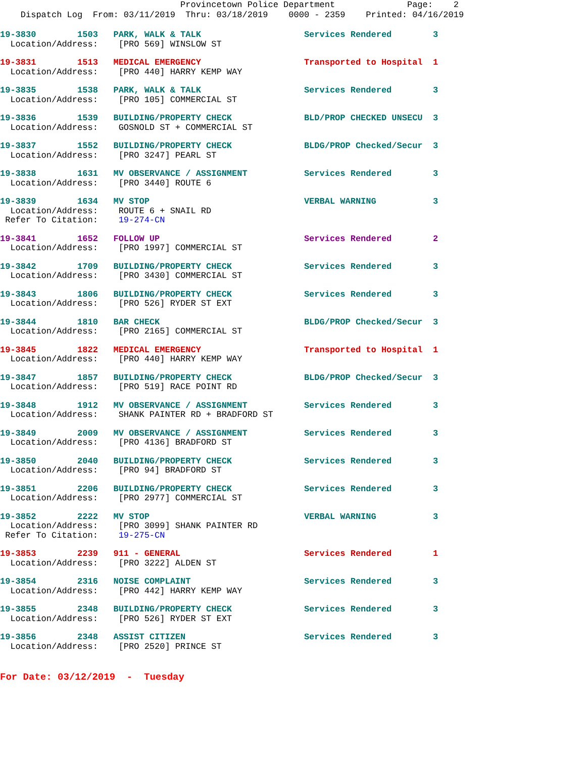Provincetown Police Department              Page:    2
    Dispatch Log  From: 03/11/2019  Thru: 03/18/2019    0000 - 2359    Printed: 04/16/2019
19-3830        1503   PARK, WALK & TALK                    Services Rendered        3
  Location/Address:    [PRO 569] WINSLOW ST
19-3831        1513   MEDICAL EMERGENCY                    Transported to Hospital  1
  Location/Address:    [PRO 440] HARRY KEMP WAY
19-3835        1538   PARK, WALK & TALK                    Services Rendered        3
  Location/Address:    [PRO 105] COMMERCIAL ST
19-3836        1539   BUILDING/PROPERTY CHECK              BLD/PROP CHECKED UNSECU  3
  Location/Address:    GOSNOLD ST + COMMERCIAL ST
19-3837        1552   BUILDING/PROPERTY CHECK              BLDG/PROP Checked/Secur  3
  Location/Address:    [PRO 3247] PEARL ST
19-3838        1631   MV OBSERVANCE / ASSIGNMENT           Services Rendered        3
  Location/Address:    [PRO 3440] ROUTE 6
19-3839        1634   MV STOP                              VERBAL WARNING           3
  Location/Address:    ROUTE 6 + SNAIL RD
 Refer To Citation:    19-274-CN
19-3841        1652   FOLLOW UP                            Services Rendered        2
  Location/Address:    [PRO 1997] COMMERCIAL ST
19-3842        1709   BUILDING/PROPERTY CHECK              Services Rendered        3
  Location/Address:    [PRO 3430] COMMERCIAL ST
19-3843        1806   BUILDING/PROPERTY CHECK              Services Rendered        3
  Location/Address:    [PRO 526] RYDER ST EXT
19-3844        1810   BAR CHECK                            BLDG/PROP Checked/Secur  3
  Location/Address:    [PRO 2165] COMMERCIAL ST
19-3845        1822   MEDICAL EMERGENCY                    Transported to Hospital  1
  Location/Address:    [PRO 440] HARRY KEMP WAY
19-3847        1857   BUILDING/PROPERTY CHECK              BLDG/PROP Checked/Secur  3
  Location/Address:    [PRO 519] RACE POINT RD
19-3848        1912   MV OBSERVANCE / ASSIGNMENT           Services Rendered        3
  Location/Address:    SHANK PAINTER RD + BRADFORD ST
19-3849        2009   MV OBSERVANCE / ASSIGNMENT           Services Rendered        3
  Location/Address:    [PRO 4136] BRADFORD ST
19-3850        2040   BUILDING/PROPERTY CHECK              Services Rendered        3
  Location/Address:    [PRO 94] BRADFORD ST
19-3851        2206   BUILDING/PROPERTY CHECK              Services Rendered        3
  Location/Address:    [PRO 2977] COMMERCIAL ST
19-3852        2222   MV STOP                              VERBAL WARNING           3
  Location/Address:    [PRO 3099] SHANK PAINTER RD
 Refer To Citation:    19-275-CN
19-3853        2239   911 - GENERAL                        Services Rendered        1
  Location/Address:    [PRO 3222] ALDEN ST
19-3854        2316   NOISE COMPLAINT                      Services Rendered        3
  Location/Address:    [PRO 442] HARRY KEMP WAY
19-3855        2348   BUILDING/PROPERTY CHECK              Services Rendered        3
  Location/Address:    [PRO 526] RYDER ST EXT
19-3856        2348   ASSIST CITIZEN                       Services Rendered        3
  Location/Address:    [PRO 2520] PRINCE ST
For Date: 03/12/2019  -  Tuesday